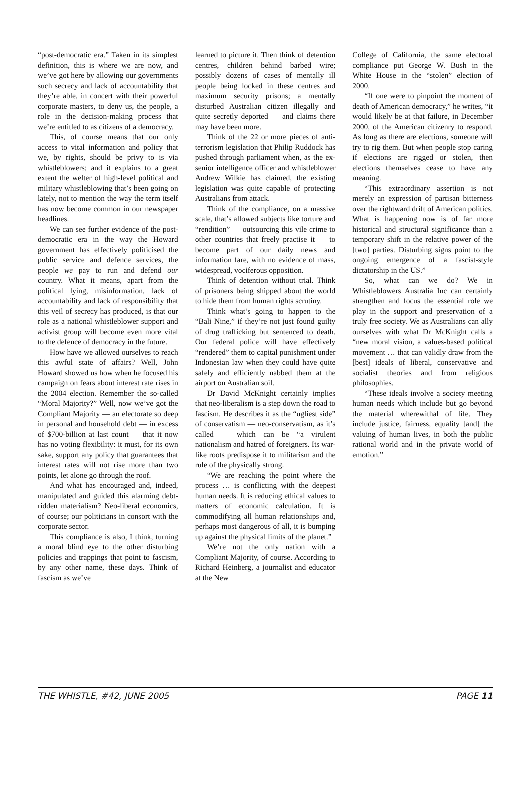“post-democratic era.” Taken in its simplest definition, this is where we are now, and we’ve got here by allowing our governments such secrecy and lack of accountability that they’re able, in concert with their powerful corporate masters, to deny us, the people, a role in the decision-making process that we’re entitled to as citizens of a democracy.
This, of course means that our only access to vital information and policy that we, by rights, should be privy to is via whistleblowers; and it explains to a great extent the welter of high-level political and military whistleblowing that’s been going on lately, not to mention the way the term itself has now become common in our newspaper headlines.
We can see further evidence of the post-democratic era in the way the Howard government has effectively politicised the public service and defence services, the people we pay to run and defend our country. What it means, apart from the political lying, misinformation, lack of accountability and lack of responsibility that this veil of secrecy has produced, is that our role as a national whistleblower support and activist group will become even more vital to the defence of democracy in the future.
How have we allowed ourselves to reach this awful state of affairs? Well, John Howard showed us how when he focused his campaign on fears about interest rate rises in the 2004 election. Remember the so-called “Moral Majority?” Well, now we’ve got the Compliant Majority — an electorate so deep in personal and household debt — in excess of $700-billion at last count — that it now has no voting flexibility: it must, for its own sake, support any policy that guarantees that interest rates will not rise more than two points, let alone go through the roof.
And what has encouraged and, indeed, manipulated and guided this alarming debt-ridden materialism? Neo-liberal economics, of course; our politicians in consort with the corporate sector.
This compliance is also, I think, turning a moral blind eye to the other disturbing policies and trappings that point to fascism, by any other name, these days. Think of fascism as we’ve
learned to picture it. Then think of detention centres, children behind barbed wire; possibly dozens of cases of mentally ill people being locked in these centres and maximum security prisons; a mentally disturbed Australian citizen illegally and quite secretly deported — and claims there may have been more.
Think of the 22 or more pieces of anti-terrorism legislation that Philip Ruddock has pushed through parliament when, as the ex-senior intelligence officer and whistleblower Andrew Wilkie has claimed, the existing legislation was quite capable of protecting Australians from attack.
Think of the compliance, on a massive scale, that’s allowed subjects like torture and “rendition” — outsourcing this vile crime to other countries that freely practise it — to become part of our daily news and information fare, with no evidence of mass, widespread, vociferous opposition.
Think of detention without trial. Think of prisoners being shipped about the world to hide them from human rights scrutiny.
Think what’s going to happen to the “Bali Nine,” if they’re not just found guilty of drug trafficking but sentenced to death. Our federal police will have effectively “rendered” them to capital punishment under Indonesian law when they could have quite safely and efficiently nabbed them at the airport on Australian soil.
Dr David McKnight certainly implies that neo-liberalism is a step down the road to fascism. He describes it as the “ugliest side” of conservatism — neo-conservatism, as it’s called — which can be “a virulent nationalism and hatred of foreigners. Its war-like roots predispose it to militarism and the rule of the physically strong.
“We are reaching the point where the process … is conflicting with the deepest human needs. It is reducing ethical values to matters of economic calculation. It is commodifying all human relationships and, perhaps most dangerous of all, it is bumping up against the physical limits of the planet.”
We’re not the only nation with a Compliant Majority, of course. According to Richard Heinberg, a journalist and educator at the New
College of California, the same electoral compliance put George W. Bush in the White House in the “stolen” election of 2000.
“If one were to pinpoint the moment of death of American democracy,” he writes, “it would likely be at that failure, in December 2000, of the American citizenry to respond. As long as there are elections, someone will try to rig them. But when people stop caring if elections are rigged or stolen, then elections themselves cease to have any meaning.
“This extraordinary assertion is not merely an expression of partisan bitterness over the rightward drift of American politics. What is happening now is of far more historical and structural significance than a temporary shift in the relative power of the [two] parties. Disturbing signs point to the ongoing emergence of a fascist-style dictatorship in the US.”
So, what can we do? We in Whistleblowers Australia Inc can certainly strengthen and focus the essential role we play in the support and preservation of a truly free society. We as Australians can ally ourselves with what Dr McKnight calls a “new moral vision, a values-based political movement … that can validly draw from the [best] ideals of liberal, conservative and socialist theories and from religious philosophies.
“These ideals involve a society meeting human needs which include but go beyond the material wherewithal of life. They include justice, fairness, equality [and] the valuing of human lives, in both the public rational world and in the private world of emotion.”
THE WHISTLE, #42, JUNE 2005 PAGE 11